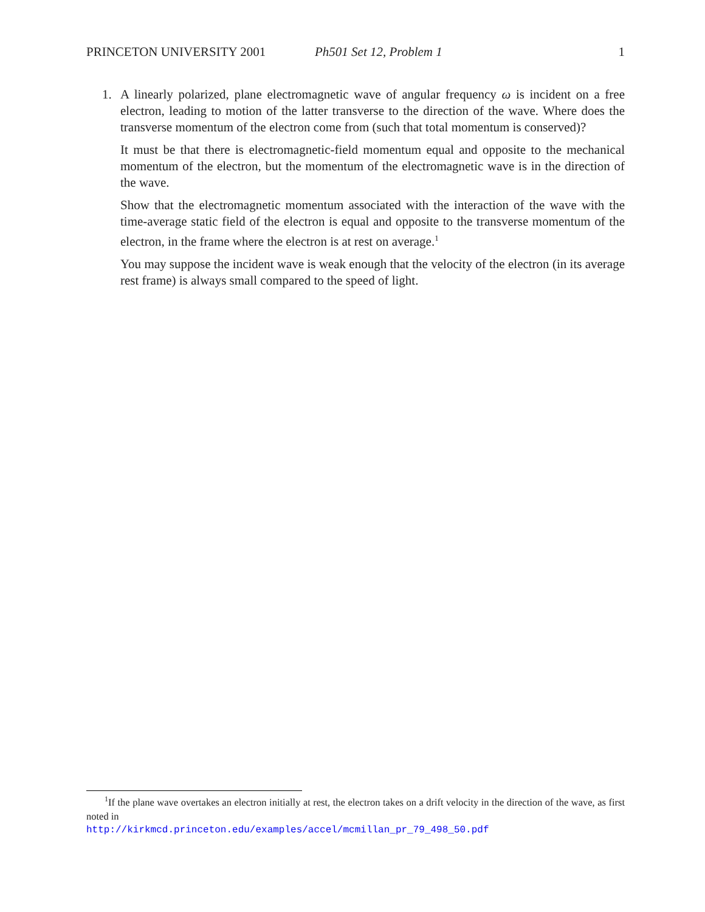PRINCETON UNIVERSITY 2001 Ph501 Set 12, Problem 1 1
1. A linearly polarized, plane electromagnetic wave of angular frequency ω is incident on a free electron, leading to motion of the latter transverse to the direction of the wave. Where does the transverse momentum of the electron come from (such that total momentum is conserved)?
It must be that there is electromagnetic-field momentum equal and opposite to the mechanical momentum of the electron, but the momentum of the electromagnetic wave is in the direction of the wave.
Show that the electromagnetic momentum associated with the interaction of the wave with the time-average static field of the electron is equal and opposite to the transverse momentum of the electron, in the frame where the electron is at rest on average.<sup>1</sup>
You may suppose the incident wave is weak enough that the velocity of the electron (in its average rest frame) is always small compared to the speed of light.
<sup>1</sup> If the plane wave overtakes an electron initially at rest, the electron takes on a drift velocity in the direction of the wave, as first noted in
http://kirkmcd.princeton.edu/examples/accel/mcmillan_pr_79_498_50.pdf